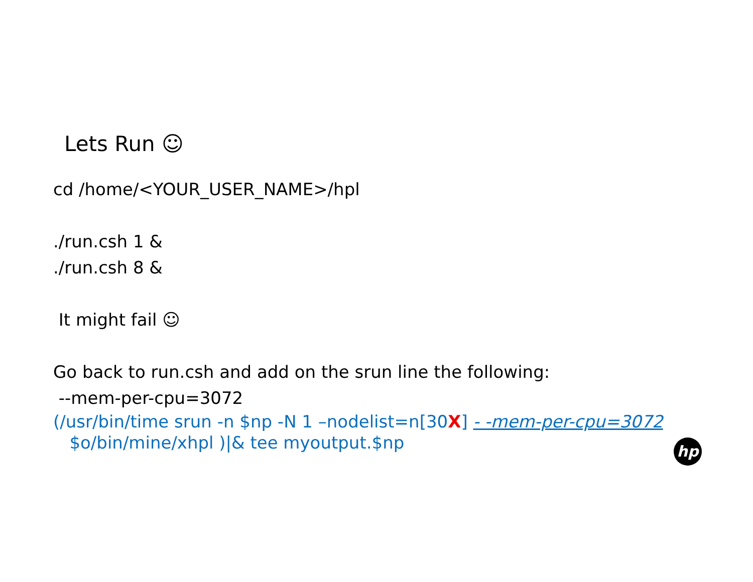Lets Run ☺
cd /home/<YOUR_USER_NAME>/hpl
./run.csh 1 &
./run.csh 8 &
It might fail ☺
Go back to run.csh and add on the srun line the following:
--mem-per-cpu=3072
(/usr/bin/time srun -n $np -N 1 –nodelist=n[30X] - -mem-per-cpu=3072
$o/bin/mine/xhpl )|& tee myoutput.$np
hp